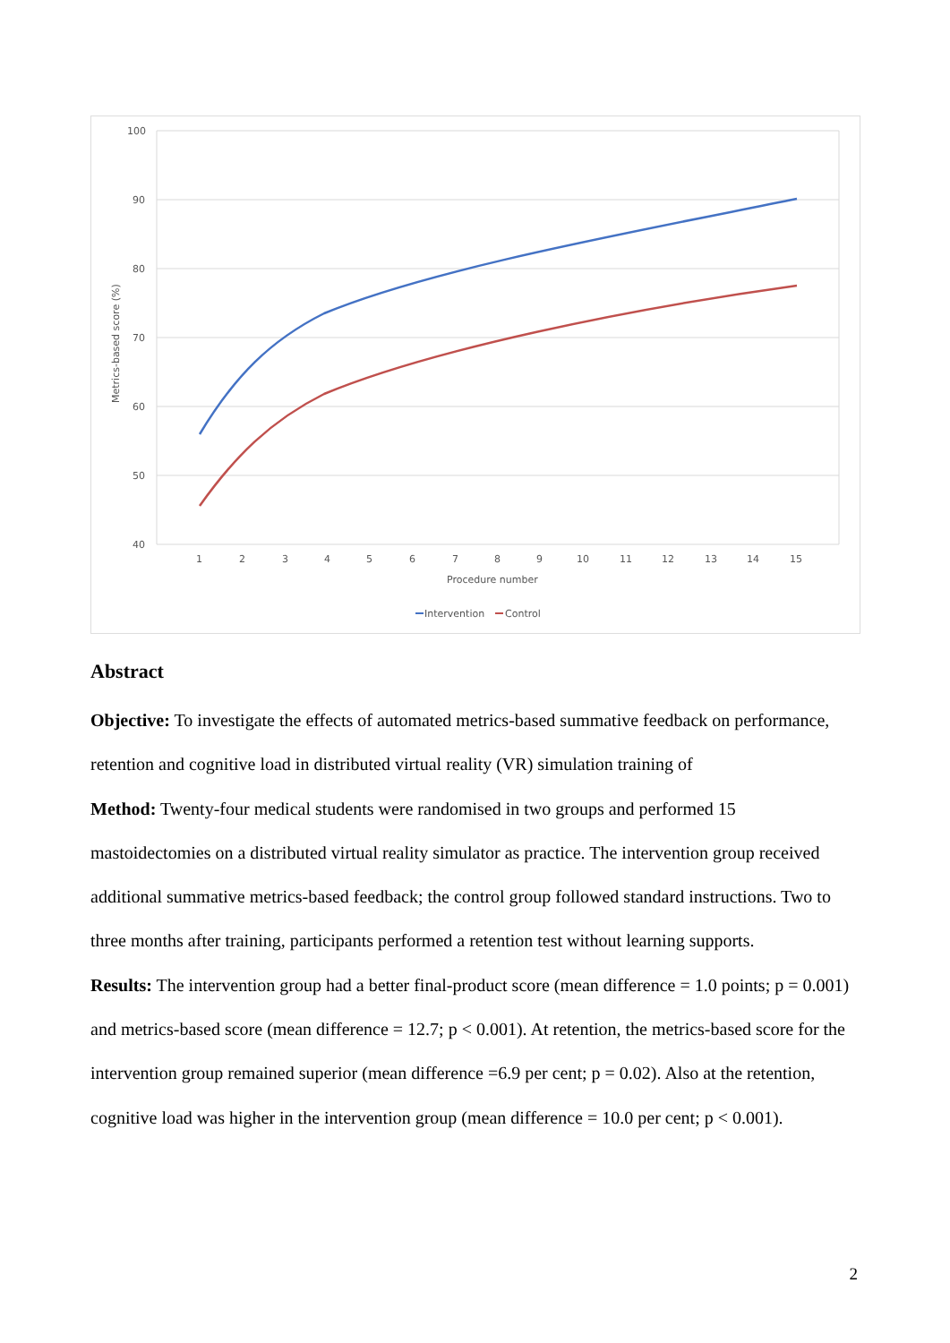100
90
80
70
60
50
40
1
2
3
4
5
6
7
8
9
10
11
12
13
14
15
Procedure number
Metrics-based score (%)
Intervention
Control
Abstract
Objective: To investigate the effects of automated metrics-based summative feedback on performance, retention and cognitive load in distributed virtual reality (VR) simulation training of
Method: Twenty-four medical students were randomised in two groups and performed 15 mastoidectomies on a distributed virtual reality simulator as practice. The intervention group received additional summative metrics-based feedback; the control group followed standard instructions. Two to three months after training, participants performed a retention test without learning supports.
Results: The intervention group had a better final-product score (mean difference = 1.0 points; p = 0.001) and metrics-based score (mean difference = 12.7; p < 0.001). At retention, the metrics-based score for the intervention group remained superior (mean difference =6.9 per cent; p = 0.02). Also at the retention, cognitive load was higher in the intervention group (mean difference = 10.0 per cent; p < 0.001).
2